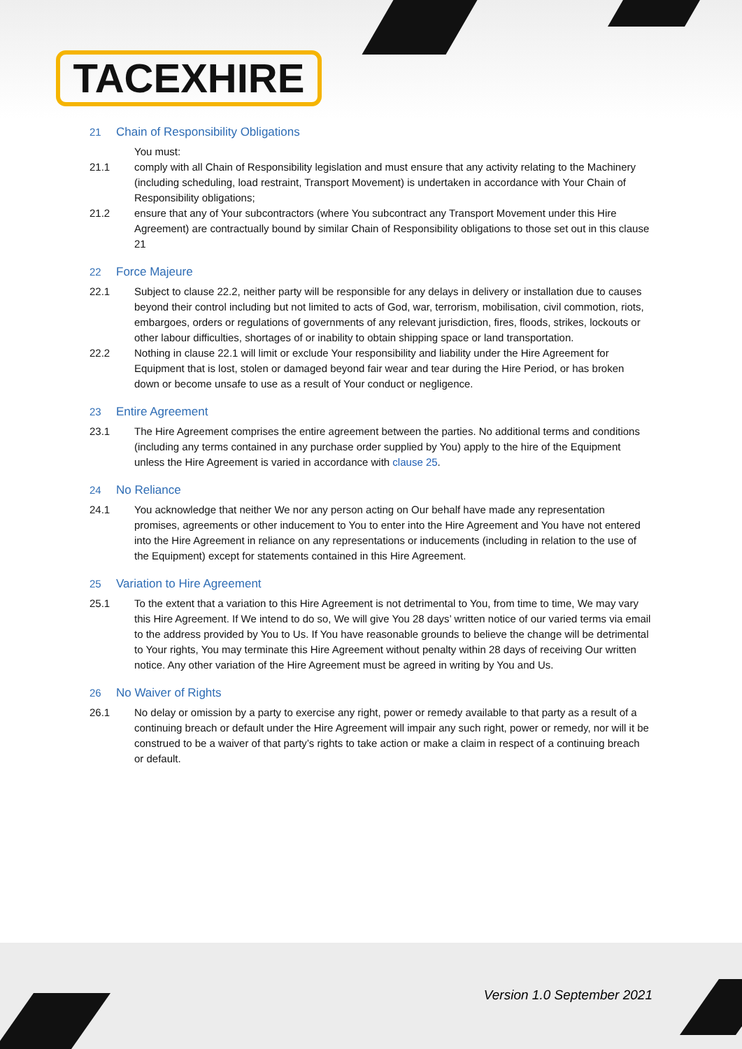TACEXHIRE
21 Chain of Responsibility Obligations
You must:
21.1 comply with all Chain of Responsibility legislation and must ensure that any activity relating to the Machinery (including scheduling, load restraint, Transport Movement) is undertaken in accordance with Your Chain of Responsibility obligations;
21.2 ensure that any of Your subcontractors (where You subcontract any Transport Movement under this Hire Agreement) are contractually bound by similar Chain of Responsibility obligations to those set out in this clause 21
22 Force Majeure
22.1 Subject to clause 22.2, neither party will be responsible for any delays in delivery or installation due to causes beyond their control including but not limited to acts of God, war, terrorism, mobilisation, civil commotion, riots, embargoes, orders or regulations of governments of any relevant jurisdiction, fires, floods, strikes, lockouts or other labour difficulties, shortages of or inability to obtain shipping space or land transportation.
22.2 Nothing in clause 22.1 will limit or exclude Your responsibility and liability under the Hire Agreement for Equipment that is lost, stolen or damaged beyond fair wear and tear during the Hire Period, or has broken down or become unsafe to use as a result of Your conduct or negligence.
23 Entire Agreement
23.1 The Hire Agreement comprises the entire agreement between the parties. No additional terms and conditions (including any terms contained in any purchase order supplied by You) apply to the hire of the Equipment unless the Hire Agreement is varied in accordance with clause 25.
24 No Reliance
24.1 You acknowledge that neither We nor any person acting on Our behalf have made any representation promises, agreements or other inducement to You to enter into the Hire Agreement and You have not entered into the Hire Agreement in reliance on any representations or inducements (including in relation to the use of the Equipment) except for statements contained in this Hire Agreement.
25 Variation to Hire Agreement
25.1 To the extent that a variation to this Hire Agreement is not detrimental to You, from time to time, We may vary this Hire Agreement. If We intend to do so, We will give You 28 days’ written notice of our varied terms via email to the address provided by You to Us. If You have reasonable grounds to believe the change will be detrimental to Your rights, You may terminate this Hire Agreement without penalty within 28 days of receiving Our written notice. Any other variation of the Hire Agreement must be agreed in writing by You and Us.
26 No Waiver of Rights
26.1 No delay or omission by a party to exercise any right, power or remedy available to that party as a result of a continuing breach or default under the Hire Agreement will impair any such right, power or remedy, nor will it be construed to be a waiver of that party’s rights to take action or make a claim in respect of a continuing breach or default.
Version 1.0 September 2021